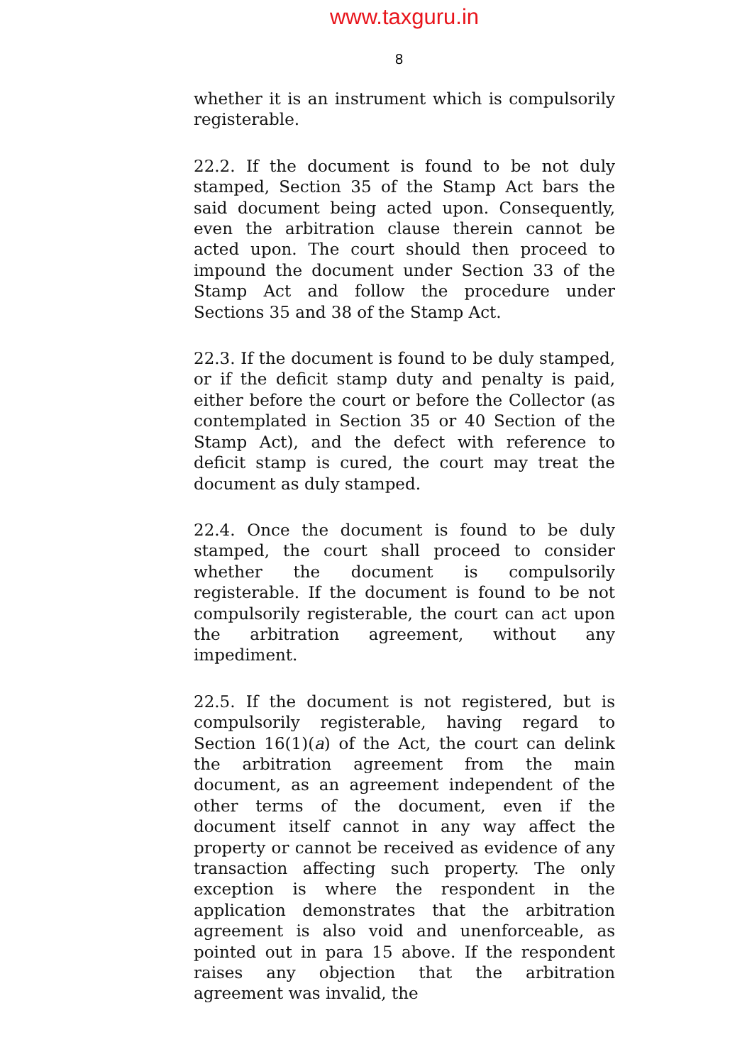www.taxguru.in
8
whether it is an instrument which is compulsorily registerable.
22.2. If the document is found to be not duly stamped, Section 35 of the Stamp Act bars the said document being acted upon. Consequently, even the arbitration clause therein cannot be acted upon. The court should then proceed to impound the document under Section 33 of the Stamp Act and follow the procedure under Sections 35 and 38 of the Stamp Act.
22.3. If the document is found to be duly stamped, or if the deficit stamp duty and penalty is paid, either before the court or before the Collector (as contemplated in Section 35 or 40 Section of the Stamp Act), and the defect with reference to deficit stamp is cured, the court may treat the document as duly stamped.
22.4. Once the document is found to be duly stamped, the court shall proceed to consider whether the document is compulsorily registerable. If the document is found to be not compulsorily registerable, the court can act upon the arbitration agreement, without any impediment.
22.5. If the document is not registered, but is compulsorily registerable, having regard to Section 16(1)(a) of the Act, the court can delink the arbitration agreement from the main document, as an agreement independent of the other terms of the document, even if the document itself cannot in any way affect the property or cannot be received as evidence of any transaction affecting such property. The only exception is where the respondent in the application demonstrates that the arbitration agreement is also void and unenforceable, as pointed out in para 15 above. If the respondent raises any objection that the arbitration agreement was invalid, the